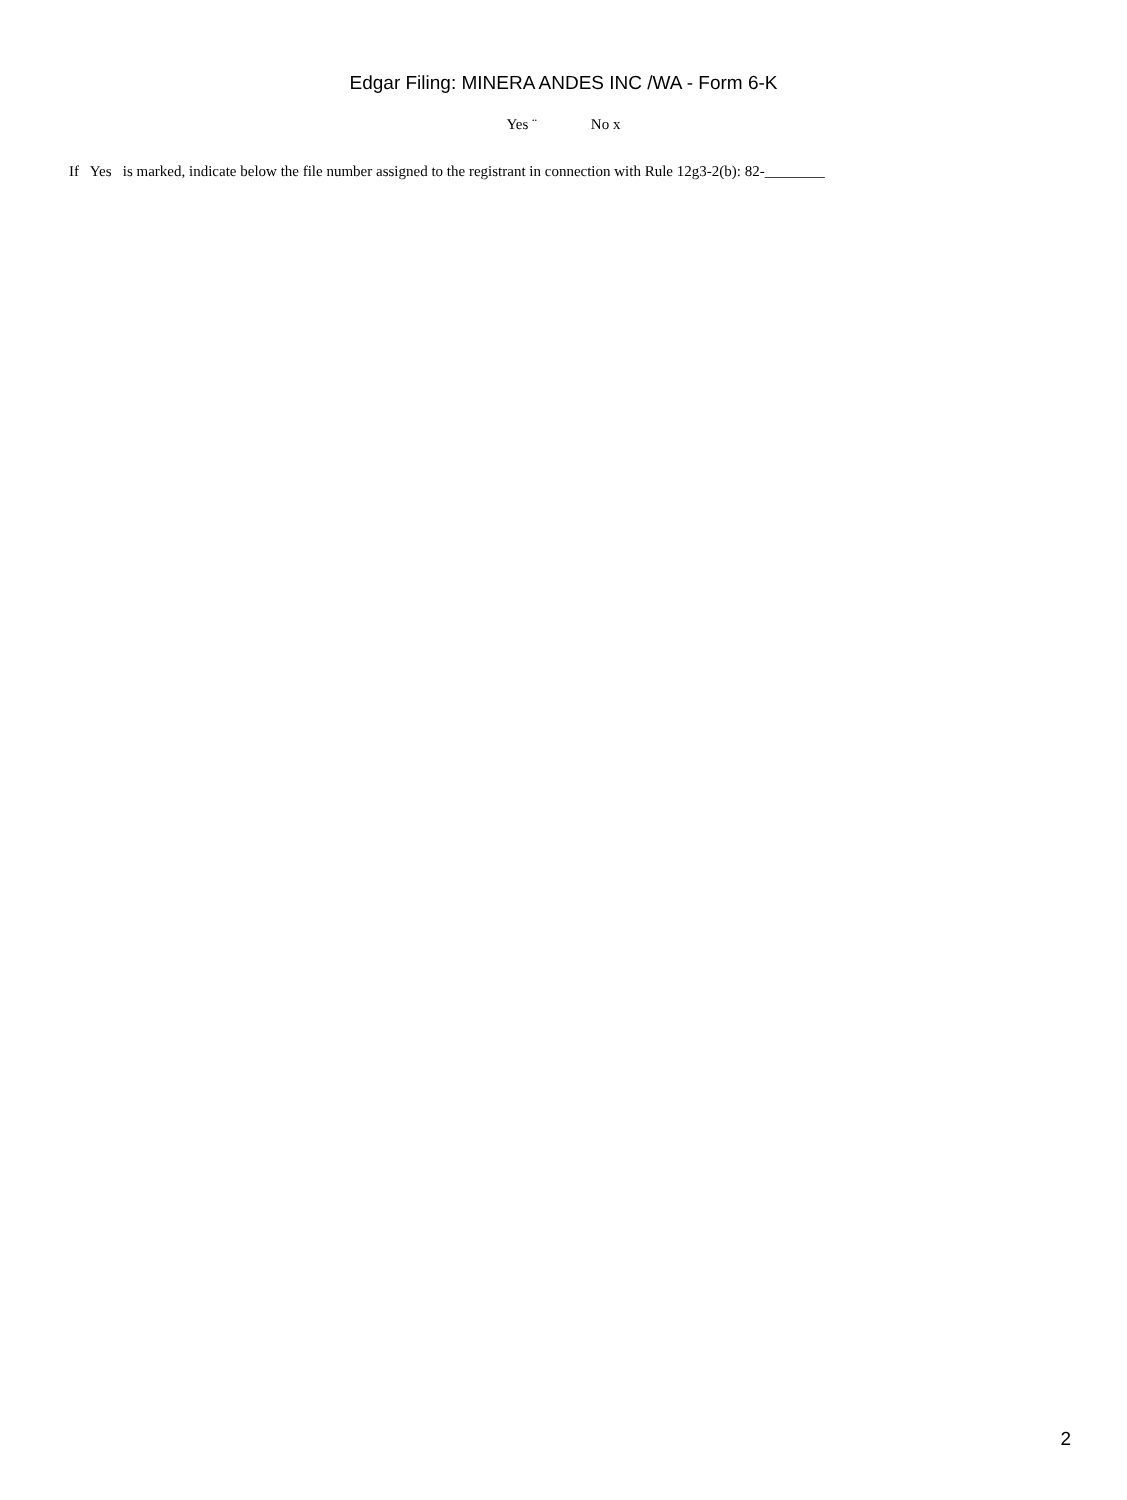Edgar Filing: MINERA ANDES INC /WA - Form 6-K
Yes ¨ No x
If Yes is marked, indicate below the file number assigned to the registrant in connection with Rule 12g3-2(b): 82-________
2